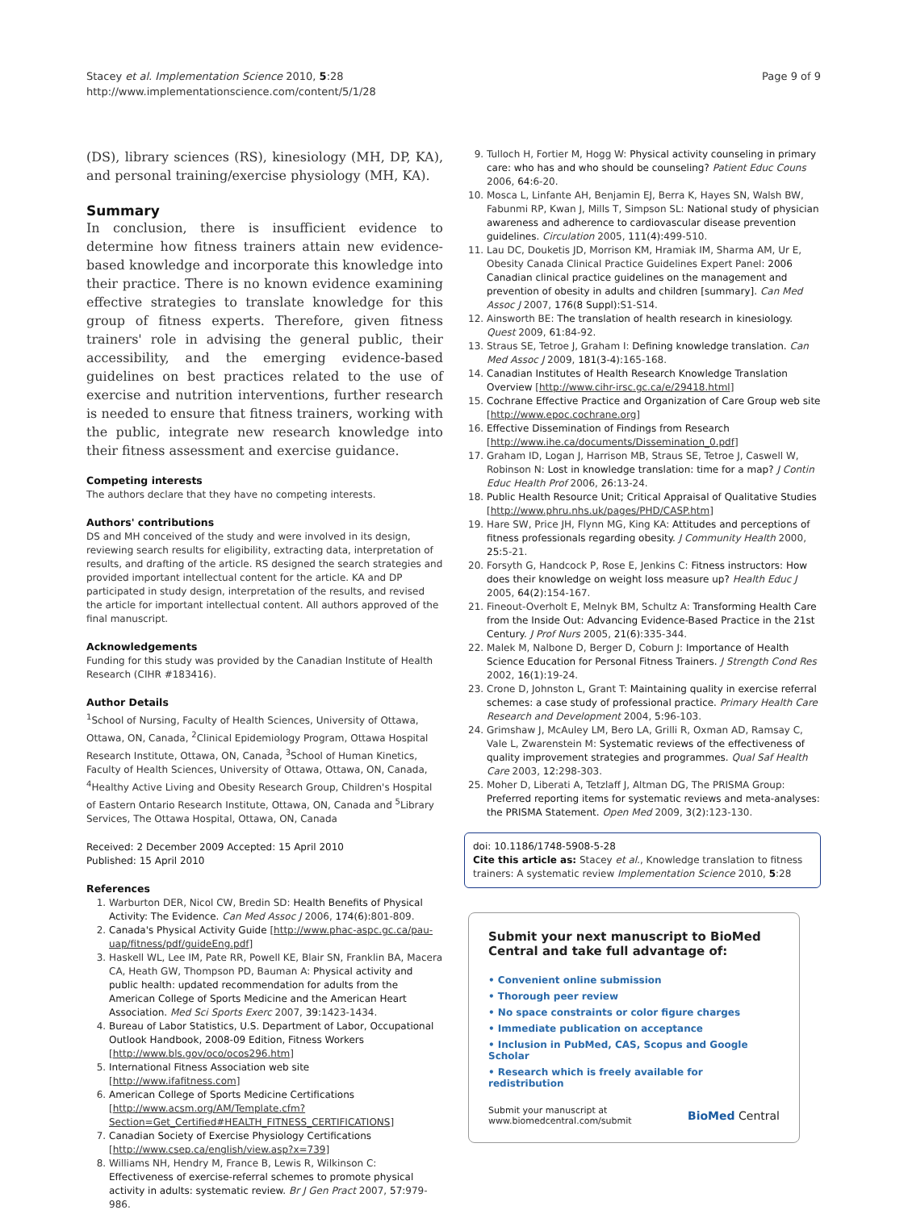Stacey et al. Implementation Science 2010, 5:28
http://www.implementationscience.com/content/5/1/28
Page 9 of 9
(DS), library sciences (RS), kinesiology (MH, DP, KA), and personal training/exercise physiology (MH, KA).
Summary
In conclusion, there is insufficient evidence to determine how fitness trainers attain new evidence-based knowledge and incorporate this knowledge into their practice. There is no known evidence examining effective strategies to translate knowledge for this group of fitness experts. Therefore, given fitness trainers' role in advising the general public, their accessibility, and the emerging evidence-based guidelines on best practices related to the use of exercise and nutrition interventions, further research is needed to ensure that fitness trainers, working with the public, integrate new research knowledge into their fitness assessment and exercise guidance.
Competing interests
The authors declare that they have no competing interests.
Authors' contributions
DS and MH conceived of the study and were involved in its design, reviewing search results for eligibility, extracting data, interpretation of results, and drafting of the article. RS designed the search strategies and provided important intellectual content for the article. KA and DP participated in study design, interpretation of the results, and revised the article for important intellectual content. All authors approved of the final manuscript.
Acknowledgements
Funding for this study was provided by the Canadian Institute of Health Research (CIHR #183416).
Author Details
<sup>1</sup> School of Nursing, Faculty of Health Sciences, University of Ottawa, Ottawa, ON, Canada, <sup>2</sup>Clinical Epidemiology Program, Ottawa Hospital Research Institute, Ottawa, ON, Canada, <sup>3</sup>School of Human Kinetics, Faculty of Health Sciences, University of Ottawa, Ottawa, ON, Canada, <sup>4</sup>Healthy Active Living and Obesity Research Group, Children's Hospital of Eastern Ontario Research Institute, Ottawa, ON, Canada and <sup>5</sup>Library Services, The Ottawa Hospital, Ottawa, ON, Canada
Received: 2 December 2009 Accepted: 15 April 2010
Published: 15 April 2010
References
1. Warburton DER, Nicol CW, Bredin SD: Health Benefits of Physical Activity: The Evidence. Can Med Assoc J 2006, 174(6): 801-809.
2. Canada's Physical Activity Guide [http://www.phac-aspc.gc.ca/pau-uap/fitness/pdf/guideEng.pdf]
3. Haskell WL, Lee IM, Pate RR, Powell KE, Blair SN, Franklin BA, Macera CA, Heath GW, Thompson PD, Bauman A: Physical activity and public health: updated recommendation for adults from the American College of Sports Medicine and the American Heart Association. Med Sci Sports Exerc 2007, 39: 1423-1434.
4. Bureau of Labor Statistics, U.S. Department of Labor, Occupational Outlook Handbook, 2008-09 Edition, Fitness Workers [http://www.bls.gov/oco/ocos296.htm]
5. International Fitness Association web site [http://www.ifafitness.com]
6. American College of Sports Medicine Certifications [http://www.acsm.org/AM/Template.cfm?Section=Get_Certified#HEALTH_FITNESS_CERTIFICATIONS]
7. Canadian Society of Exercise Physiology Certifications [http://www.csep.ca/english/view.asp?x=739]
8. Williams NH, Hendry M, France B, Lewis R, Wilkinson C: Effectiveness of exercise-referral schemes to promote physical activity in adults: systematic review. Br J Gen Pract 2007, 57: 979-986.
9. Tulloch H, Fortier M, Hogg W: Physical activity counseling in primary care: who has and who should be counseling? Patient Educ Couns 2006, 64: 6-20.
10. Mosca L, Linfante AH, Benjamin EJ, Berra K, Hayes SN, Walsh BW, Fabunmi RP, Kwan J, Mills T, Simpson SL: National study of physician awareness and adherence to cardiovascular disease prevention guidelines. Circulation 2005, 111(4): 499-510.
11. Lau DC, Douketis JD, Morrison KM, Hramiak IM, Sharma AM, Ur E, Obesity Canada Clinical Practice Guidelines Expert Panel: 2006 Canadian clinical practice guidelines on the management and prevention of obesity in adults and children [summary]. Can Med Assoc J 2007, 176(8 Suppl): S1-S14.
12. Ainsworth BE: The translation of health research in kinesiology. Quest 2009, 61: 84-92.
13. Straus SE, Tetroe J, Graham I: Defining knowledge translation. Can Med Assoc J 2009, 181(3-4): 165-168.
14. Canadian Institutes of Health Research Knowledge Translation Overview [http://www.cihr-irsc.gc.ca/e/29418.html]
15. Cochrane Effective Practice and Organization of Care Group web site [http://www.epoc.cochrane.org]
16. Effective Dissemination of Findings from Research [http://www.ihe.ca/documents/Dissemination_0.pdf]
17. Graham ID, Logan J, Harrison MB, Straus SE, Tetroe J, Caswell W, Robinson N: Lost in knowledge translation: time for a map? J Contin Educ Health Prof 2006, 26: 13-24.
18. Public Health Resource Unit; Critical Appraisal of Qualitative Studies [http://www.phru.nhs.uk/pages/PHD/CASP.htm]
19. Hare SW, Price JH, Flynn MG, King KA: Attitudes and perceptions of fitness professionals regarding obesity. J Community Health 2000, 25: 5-21.
20. Forsyth G, Handcock P, Rose E, Jenkins C: Fitness instructors: How does their knowledge on weight loss measure up? Health Educ J 2005, 64(2): 154-167.
21. Fineout-Overholt E, Melnyk BM, Schultz A: Transforming Health Care from the Inside Out: Advancing Evidence-Based Practice in the 21st Century. J Prof Nurs 2005, 21(6): 335-344.
22. Malek M, Nalbone D, Berger D, Coburn J: Importance of Health Science Education for Personal Fitness Trainers. J Strength Cond Res 2002, 16(1): 19-24.
23. Crone D, Johnston L, Grant T: Maintaining quality in exercise referral schemes: a case study of professional practice. Primary Health Care Research and Development 2004, 5: 96-103.
24. Grimshaw J, McAuley LM, Bero LA, Grilli R, Oxman AD, Ramsay C, Vale L, Zwarenstein M: Systematic reviews of the effectiveness of quality improvement strategies and programmes. Qual Saf Health Care 2003, 12: 298-303.
25. Moher D, Liberati A, Tetzlaff J, Altman DG, The PRISMA Group: Preferred reporting items for systematic reviews and meta-analyses: the PRISMA Statement. Open Med 2009, 3(2): 123-130.
doi: 10.1186/1748-5908-5-28
Cite this article as: Stacey et al., Knowledge translation to fitness trainers: A systematic review Implementation Science 2010, 5:28
Submit your next manuscript to BioMed Central and take full advantage of:
• Convenient online submission
• Thorough peer review
• No space constraints or color figure charges
• Immediate publication on acceptance
• Inclusion in PubMed, CAS, Scopus and Google Scholar
• Research which is freely available for redistribution
Submit your manuscript at
www.biomedcentral.com/submit
BioMed Central